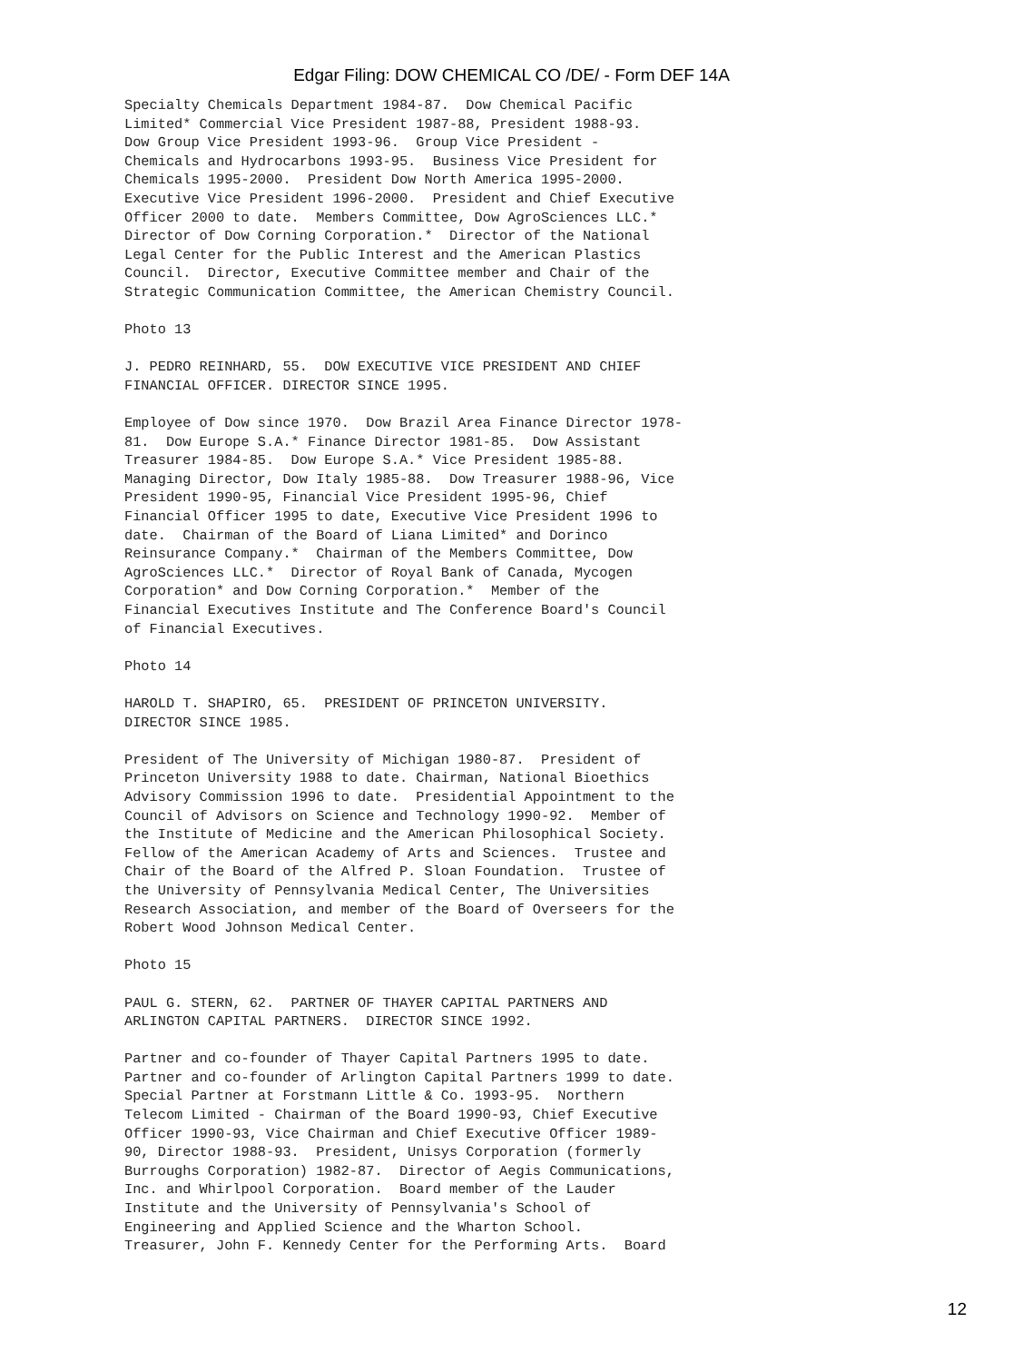Edgar Filing: DOW CHEMICAL CO /DE/ - Form DEF 14A
Specialty Chemicals Department 1984-87.  Dow Chemical Pacific
Limited* Commercial Vice President 1987-88, President 1988-93.
Dow Group Vice President 1993-96.  Group Vice President -
Chemicals and Hydrocarbons 1993-95.  Business Vice President for
Chemicals 1995-2000.  President Dow North America 1995-2000.
Executive Vice President 1996-2000.  President and Chief Executive
Officer 2000 to date.  Members Committee, Dow AgroSciences LLC.*
Director of Dow Corning Corporation.*  Director of the National
Legal Center for the Public Interest and the American Plastics
Council.  Director, Executive Committee member and Chair of the
Strategic Communication Committee, the American Chemistry Council.

Photo 13

J. PEDRO REINHARD, 55.  DOW EXECUTIVE VICE PRESIDENT AND CHIEF
FINANCIAL OFFICER. DIRECTOR SINCE 1995.

Employee of Dow since 1970.  Dow Brazil Area Finance Director 1978-
81.  Dow Europe S.A.* Finance Director 1981-85.  Dow Assistant
Treasurer 1984-85.  Dow Europe S.A.* Vice President 1985-88.
Managing Director, Dow Italy 1985-88.  Dow Treasurer 1988-96, Vice
President 1990-95, Financial Vice President 1995-96, Chief
Financial Officer 1995 to date, Executive Vice President 1996 to
date.  Chairman of the Board of Liana Limited* and Dorinco
Reinsurance Company.*  Chairman of the Members Committee, Dow
AgroSciences LLC.*  Director of Royal Bank of Canada, Mycogen
Corporation* and Dow Corning Corporation.*  Member of the
Financial Executives Institute and The Conference Board's Council
of Financial Executives.

Photo 14

HAROLD T. SHAPIRO, 65.  PRESIDENT OF PRINCETON UNIVERSITY.
DIRECTOR SINCE 1985.

President of The University of Michigan 1980-87.  President of
Princeton University 1988 to date. Chairman, National Bioethics
Advisory Commission 1996 to date.  Presidential Appointment to the
Council of Advisors on Science and Technology 1990-92.  Member of
the Institute of Medicine and the American Philosophical Society.
Fellow of the American Academy of Arts and Sciences.  Trustee and
Chair of the Board of the Alfred P. Sloan Foundation.  Trustee of
the University of Pennsylvania Medical Center, The Universities
Research Association, and member of the Board of Overseers for the
Robert Wood Johnson Medical Center.

Photo 15

PAUL G. STERN, 62.  PARTNER OF THAYER CAPITAL PARTNERS AND
ARLINGTON CAPITAL PARTNERS.  DIRECTOR SINCE 1992.

Partner and co-founder of Thayer Capital Partners 1995 to date.
Partner and co-founder of Arlington Capital Partners 1999 to date.
Special Partner at Forstmann Little & Co. 1993-95.  Northern
Telecom Limited - Chairman of the Board 1990-93, Chief Executive
Officer 1990-93, Vice Chairman and Chief Executive Officer 1989-
90, Director 1988-93.  President, Unisys Corporation (formerly
Burroughs Corporation) 1982-87.  Director of Aegis Communications,
Inc. and Whirlpool Corporation.  Board member of the Lauder
Institute and the University of Pennsylvania's School of
Engineering and Applied Science and the Wharton School.
Treasurer, John F. Kennedy Center for the Performing Arts.  Board
12